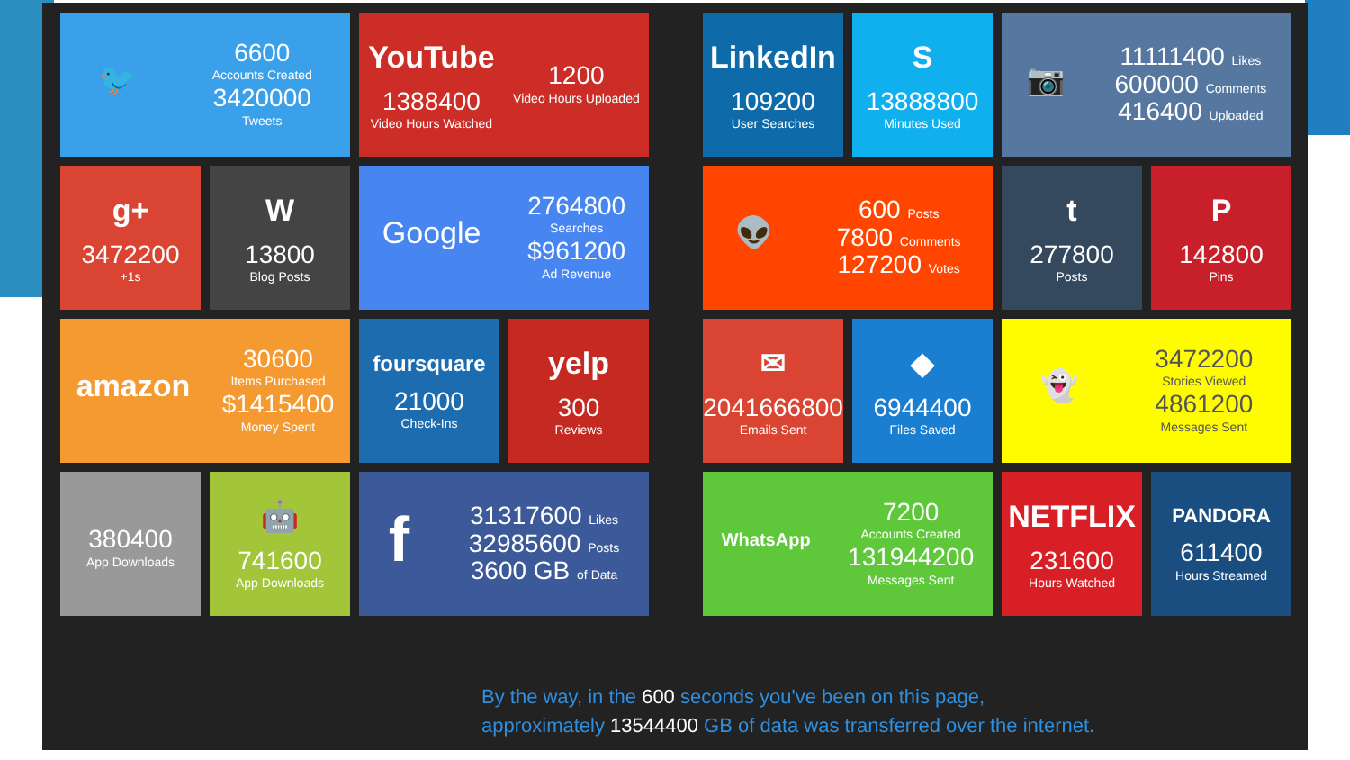🐦
6600
Accounts Created
3420000
Tweets
YouTube
1388400
Video Hours Watched
1200
Video Hours Uploaded
g+
3472200
+1s
W
13800
Blog Posts
Google
2764800
Searches
$961200
Ad Revenue
amazon
30600
Items Purchased
$1415400
Money Spent
foursquare
21000
Check-Ins
yelp
300
Reviews
380400
App Downloads
🤖
741600
App Downloads
f
31317600 Likes
32985600 Posts
3600 GB of Data
LinkedIn
109200
User Searches
S
13888800
Minutes Used
📷
11111400 Likes
600000 Comments
416400 Uploaded
👽
600 Posts
7800 Comments
127200 Votes
t
277800
Posts
P
142800
Pins
✉
2041666800
Emails Sent
◆
6944400
Files Saved
👻
3472200
Stories Viewed
4861200
Messages Sent
WhatsApp
7200
Accounts Created
131944200
Messages Sent
NETFLIX
231600
Hours Watched
PANDORA
611400
Hours Streamed
By the way, in the 600 seconds you've been on this page,
approximately 13544400 GB of data was transferred over the internet.